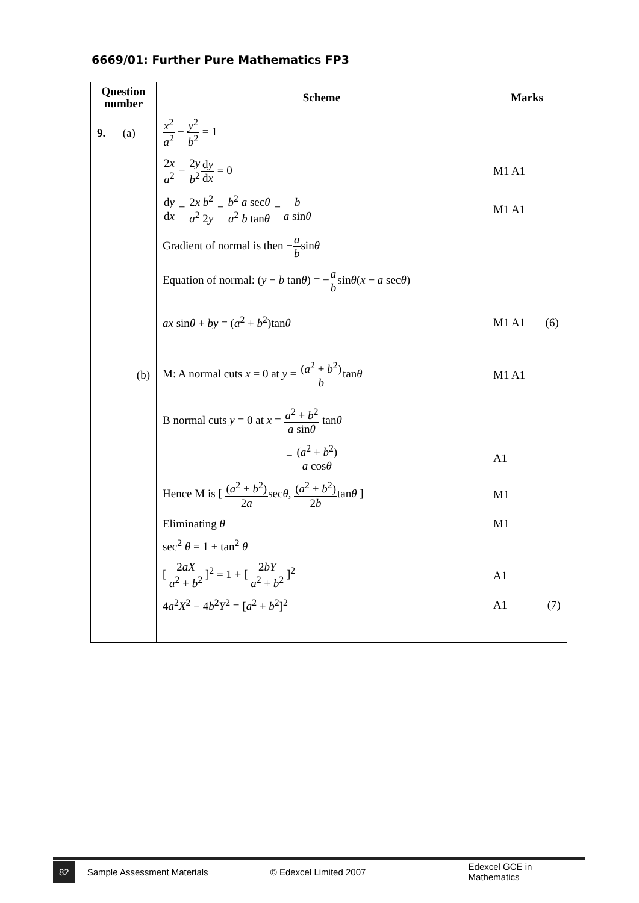6669/01: Further Pure Mathematics FP3
| Question number | Scheme | Marks |
| --- | --- | --- |
| 9. (a) | x<sup>2</sup> a<sup>2</sup> − y<sup>2</sup> b<sup>2</sup> = 1 | |
| | 2 x a<sup>2</sup> − 2 y b<sup>2</sup> d y d x = 0 | M1 A1 |
| | d y d x = 2 x b<sup>2</sup> a<sup>2</sup> 2 y = b<sup>2</sup> a sec θ a<sup>2</sup> b tan θ = b a sin θ | M1 A1 |
| | Gradient of normal is then − a b sin θ | |
| | Equation of normal: ( y − b tan θ ) = − a b sin θ ( x − a sec θ ) | |
| | ax sin θ + by = ( a<sup>2</sup> + b<sup>2</sup>)tan θ | M1 A1 (6) |
| (b) | M: A normal cuts x = 0 at y = ( a<sup>2</sup> + b<sup>2</sup>) b tan θ | M1 A1 |
| | B normal cuts y = 0 at x = a<sup>2</sup> + b<sup>2</sup> a sin θ tan θ | |
| | = ( a<sup>2</sup> + b<sup>2</sup>) a cos θ | A1 |
| | Hence M is [ ( a<sup>2</sup> + b<sup>2</sup>) 2 a sec θ , ( a<sup>2</sup> + b<sup>2</sup>) 2 b tan θ ] | M1 |
| | Eliminating θ | M1 |
| | sec<sup>2</sup> θ = 1 + tan<sup>2</sup> θ | |
| | [ 2 aX a<sup>2</sup> + b<sup>2</sup> ]<sup>2</sup> = 1 + [ 2 bY a<sup>2</sup> + b<sup>2</sup> ]<sup>2</sup> | A1 |
| | 4 a<sup>2</sup> X<sup>2</sup> − 4 b<sup>2</sup> Y<sup>2</sup> = [ a<sup>2</sup> + b<sup>2</sup>]<sup>2</sup> | A1 (7) |
82 Sample Assessment Materials © Edexcel Limited 2007 Edexcel GCE in Mathematics